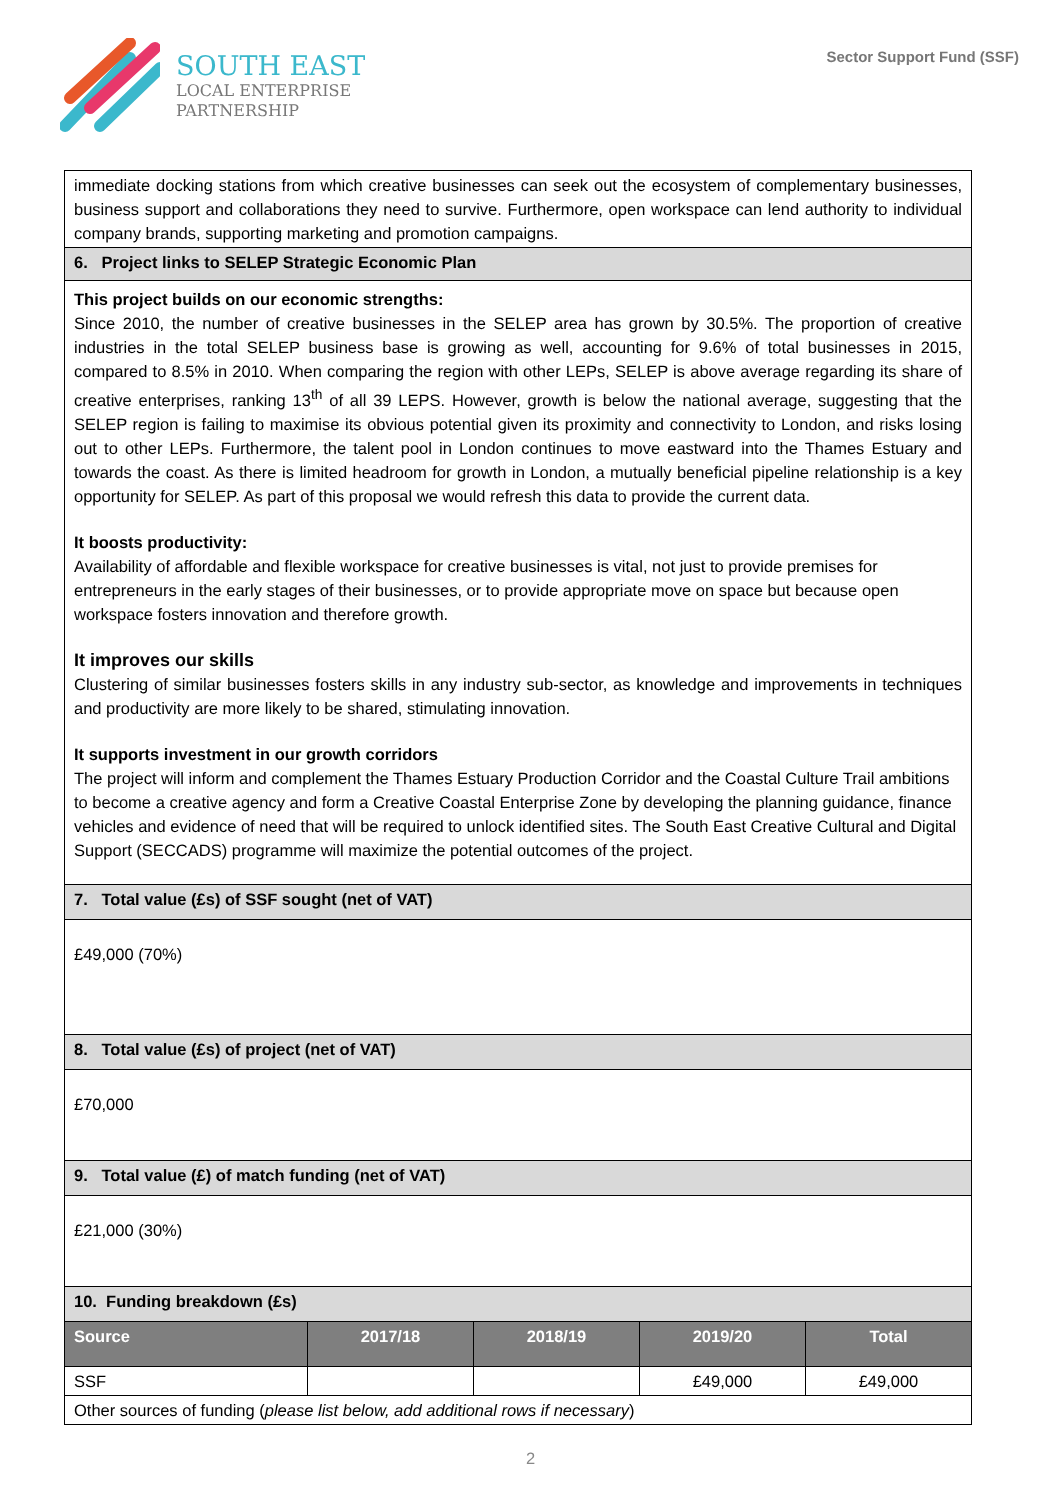SOUTH EAST
LOCAL ENTERPRISE
PARTNERSHIP
Sector Support Fund (SSF)
| immediate docking stations from which creative businesses can seek out the ecosystem of complementary businesses, business support and collaborations they need to survive. Furthermore, open workspace can lend authority to individual company brands, supporting marketing and promotion campaigns. | | | | |
| 6. Project links to SELEP Strategic Economic Plan | | | | |
| This project builds on our economic strengths: Since 2010, the number of creative businesses in the SELEP area has grown by 30.5%. The proportion of creative industries in the total SELEP business base is growing as well, accounting for 9.6% of total businesses in 2015, compared to 8.5% in 2010. When comparing the region with other LEPs, SELEP is above average regarding its share of creative enterprises, ranking 13<sup>th</sup> of all 39 LEPS. However, growth is below the national average, suggesting that the SELEP region is failing to maximise its obvious potential given its proximity and connectivity to London, and risks losing out to other LEPs. Furthermore, the talent pool in London continues to move eastward into the Thames Estuary and towards the coast. As there is limited headroom for growth in London, a mutually beneficial pipeline relationship is a key opportunity for SELEP. As part of this proposal we would refresh this data to provide the current data. It boosts productivity: Availability of affordable and flexible workspace for creative businesses is vital, not just to provide premises for entrepreneurs in the early stages of their businesses, or to provide appropriate move on space but because open workspace fosters innovation and therefore growth. It improves our skills Clustering of similar businesses fosters skills in any industry sub-sector, as knowledge and improvements in techniques and productivity are more likely to be shared, stimulating innovation. It supports investment in our growth corridors The project will inform and complement the Thames Estuary Production Corridor and the Coastal Culture Trail ambitions to become a creative agency and form a Creative Coastal Enterprise Zone by developing the planning guidance, finance vehicles and evidence of need that will be required to unlock identified sites. The South East Creative Cultural and Digital Support (SECCADS) programme will maximize the potential outcomes of the project. | | | | |
| 7. Total value (£s) of SSF sought (net of VAT) | | | | |
| £49,000 (70%) | | | | |
| 8. Total value (£s) of project (net of VAT) | | | | |
| £70,000 | | | | |
| 9. Total value (£) of match funding (net of VAT) | | | | |
| £21,000 (30%) | | | | |
| 10. Funding breakdown (£s) | | | | |
| Source | 2017/18 | 2018/19 | 2019/20 | Total |
| SSF | | | £49,000 | £49,000 |
| Other sources of funding ( please list below, add additional rows if necessary ) | | | | |
2